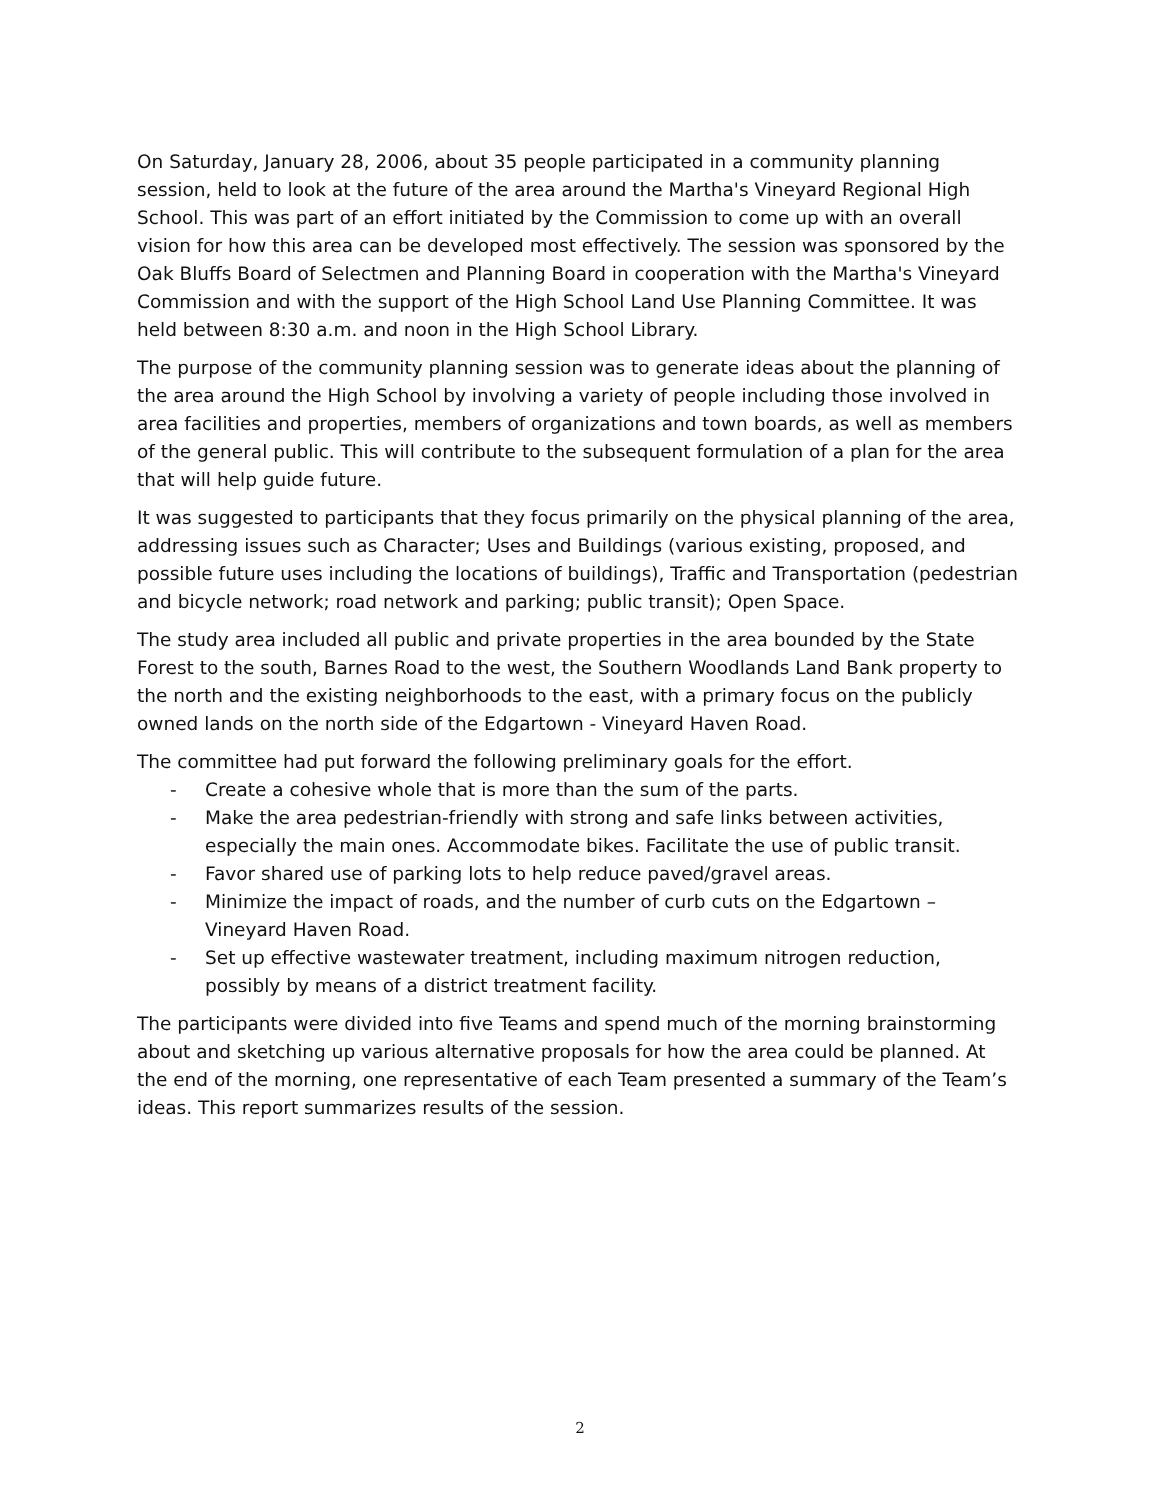On Saturday, January 28, 2006, about 35 people participated in a community planning session, held to look at the future of the area around the Martha's Vineyard Regional High School. This was part of an effort initiated by the Commission to come up with an overall vision for how this area can be developed most effectively. The session was sponsored by the Oak Bluffs Board of Selectmen and Planning Board in cooperation with the Martha's Vineyard Commission and with the support of the High School Land Use Planning Committee. It was held between 8:30 a.m. and noon in the High School Library.
The purpose of the community planning session was to generate ideas about the planning of the area around the High School by involving a variety of people including those involved in area facilities and properties, members of organizations and town boards, as well as members of the general public. This will contribute to the subsequent formulation of a plan for the area that will help guide future.
It was suggested to participants that they focus primarily on the physical planning of the area, addressing issues such as Character; Uses and Buildings (various existing, proposed, and possible future uses including the locations of buildings), Traffic and Transportation (pedestrian and bicycle network; road network and parking; public transit); Open Space.
The study area included all public and private properties in the area bounded by the State Forest to the south, Barnes Road to the west, the Southern Woodlands Land Bank property to the north and the existing neighborhoods to the east, with a primary focus on the publicly owned lands on the north side of the Edgartown - Vineyard Haven Road.
The committee had put forward the following preliminary goals for the effort.
- Create a cohesive whole that is more than the sum of the parts.
- Make the area pedestrian-friendly with strong and safe links between activities, especially the main ones. Accommodate bikes. Facilitate the use of public transit.
- Favor shared use of parking lots to help reduce paved/gravel areas.
- Minimize the impact of roads, and the number of curb cuts on the Edgartown – Vineyard Haven Road.
- Set up effective wastewater treatment, including maximum nitrogen reduction, possibly by means of a district treatment facility.
The participants were divided into five Teams and spend much of the morning brainstorming about and sketching up various alternative proposals for how the area could be planned. At the end of the morning, one representative of each Team presented a summary of the Team’s ideas. This report summarizes results of the session.
2